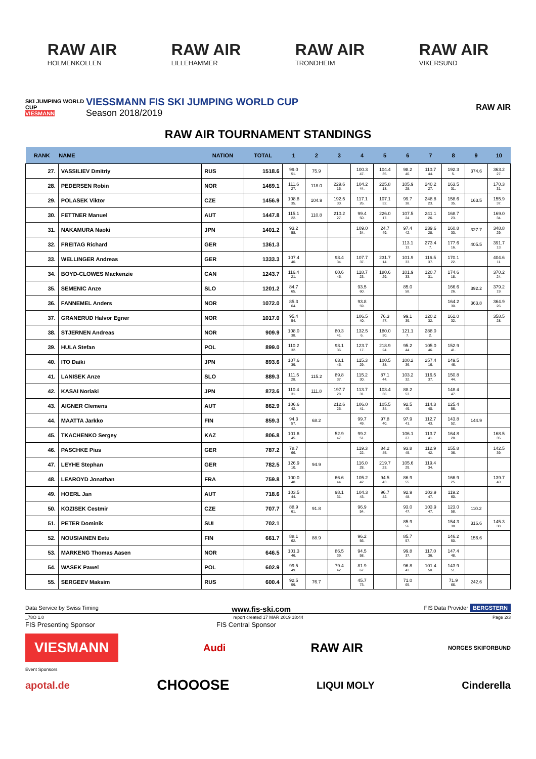RAW AIR
HOLMENKOLLEN
RAW AIR
LILLEHAMMER
RAW AIR
TRONDHEIM
RAW AIR
VIKERSUND
SKI JUMPING WORLD CUP
VIESMANN
VIESSMANN FIS SKI JUMPING WORLD CUP
Season 2018/2019
RAW AIR
RAW AIR TOURNAMENT STANDINGS
| RANK | NAME | NATION | TOTAL | 1 | 2 | 3 | 4 | 5 | 6 | 7 | 8 | 9 | 10 |
| --- | --- | --- | --- | --- | --- | --- | --- | --- | --- | --- | --- | --- | --- |
| 27. | VASSILIEV Dmitriy | RUS | 1518.6 | 99.0 51. | 75.9 | | 100.3 47. | 104.4 35. | 98.2 40. | 110.7 44. | 192.3 5. | 374.6 | 363.2 27. |
| 28. | PEDERSEN Robin | NOR | 1469.1 | 111.6 27. | 118.0 | 229.6 16. | 104.2 44. | 225.8 18. | 105.9 28. | 240.2 27. | 163.5 31. | | 170.3 31. |
| 29. | POLASEK Viktor | CZE | 1456.9 | 108.8 35. | 104.9 | 192.5 30. | 117.1 26. | 107.1 32. | 99.7 38. | 248.8 23. | 158.6 35. | 163.5 | 155.9 37. |
| 30. | FETTNER Manuel | AUT | 1447.8 | 115.1 22. | 110.8 | 210.2 27. | 99.4 50. | 226.0 17. | 107.5 24. | 241.1 26. | 168.7 23. | | 169.0 34. |
| 31. | NAKAMURA Naoki | JPN | 1401.2 | 93.2 58. | | | 109.0 34. | 24.7 49. | 97.4 42. | 239.6 28. | 160.8 33. | 327.7 | 348.8 29. |
| 32. | FREITAG Richard | GER | 1361.3 | | | | | | 113.1 13. | 273.4 7. | 177.6 16. | 405.5 | 391.7 13. |
| 33. | WELLINGER Andreas | GER | 1333.3 | 107.4 40. | | 93.4 34. | 107.7 37. | 231.7 14. | 101.9 33. | 116.5 37. | 170.1 22. | | 404.6 11. |
| 34. | BOYD-CLOWES Mackenzie | CAN | 1243.7 | 116.4 21. | | 60.6 46. | 118.7 23. | 180.6 29. | 101.9 33. | 120.7 31. | 174.6 18. | | 370.2 24. |
| 35. | SEMENIC Anze | SLO | 1201.2 | 84.7 65. | | | 93.5 60. | | 85.0 58. | | 166.6 26. | 392.2 | 379.2 19. |
| 36. | FANNEMEL Anders | NOR | 1072.0 | 85.3 64. | | | 93.8 59. | | | | 164.2 30. | 363.8 | 364.9 26. |
| 37. | GRANERUD Halvor Egner | NOR | 1017.0 | 95.4 54. | | | 106.5 40. | 76.3 47. | 99.1 39. | 120.2 32. | 161.0 32. | | 358.5 28. |
| 38. | STJERNEN Andreas | NOR | 909.9 | 108.0 38. | | 80.3 41. | 132.5 6. | 180.0 30. | 121.1 7. | 288.0 2. | | | |
| 39. | HULA Stefan | POL | 899.0 | 110.2 32. | | 93.1 36. | 123.7 17. | 218.9 24. | 95.2 44. | 105.0 46. | 152.9 41. | | |
| 40. | ITO Daiki | JPN | 893.6 | 107.6 39. | | 63.1 45. | 115.3 29. | 100.5 38. | 100.2 36. | 257.4 16. | 149.5 46. | | |
| 41. | LANISEK Anze | SLO | 889.3 | 111.5 28. | 115.2 | 89.8 37. | 115.2 30. | 87.1 44. | 103.2 32. | 116.5 37. | 150.8 44. | | |
| 42. | KASAI Noriaki | JPN | 873.6 | 110.4 31. | 111.8 | 197.7 28. | 113.7 31. | 103.4 36. | 88.2 53. | | 148.4 47. | | |
| 43. | AIGNER Clemens | AUT | 862.9 | 106.6 42. | | 212.6 25. | 106.0 41. | 105.5 34. | 92.5 49. | 114.3 40. | 125.4 56. | | |
| 44. | MAATTA Jarkko | FIN | 859.3 | 94.3 57. | 68.2 | | 99.7 49. | 97.8 40. | 97.9 41. | 112.7 43. | 143.8 52. | 144.9 | |
| 45. | TKACHENKO Sergey | KAZ | 806.8 | 101.6 45. | | 52.9 47. | 99.2 51. | | 106.1 27. | 113.7 41. | 164.8 28. | | 168.5 35. |
| 46. | PASCHKE Pius | GER | 787.2 | 78.7 66. | | | 119.3 22. | 84.2 45. | 93.8 45. | 112.9 42. | 155.8 36. | | 142.5 39. |
| 47. | LEYHE Stephan | GER | 782.5 | 126.9 10. | 94.9 | | 116.0 28. | 219.7 23. | 105.6 29. | 119.4 34. | | | |
| 48. | LEAROYD Jonathan | FRA | 759.8 | 100.0 48. | | 66.6 44. | 105.2 42. | 94.5 43. | 86.9 55. | | 166.9 25. | | 139.7 40. |
| 49. | HOERL Jan | AUT | 718.6 | 103.5 44. | | 98.1 31. | 104.3 43. | 96.7 42. | 92.9 48. | 103.9 47. | 119.2 60. | | |
| 50. | KOZISEK Cestmir | CZE | 707.7 | 88.9 61. | 91.8 | | 96.9 54. | | 93.0 47. | 103.9 47. | 123.0 58. | 110.2 | |
| 51. | PETER Dominik | SUI | 702.1 | | | | | | 85.9 56. | | 154.3 38. | 316.6 | 145.3 38. |
| 52. | NOUSIAINEN Eetu | FIN | 661.7 | 88.1 62. | 88.9 | | 96.2 56. | | 85.7 57. | | 146.2 50. | 156.6 | |
| 53. | MARKENG Thomas Aasen | NOR | 646.5 | 101.3 46. | | 86.5 39. | 94.5 58. | | 99.8 37. | 117.0 36. | 147.4 48. | | |
| 54. | WASEK Pawel | POL | 602.9 | 99.5 49. | | 79.4 42. | 81.9 67. | | 96.8 43. | 101.4 50. | 143.9 51. | | |
| 55. | SERGEEV Maksim | RUS | 600.4 | 92.5 59. | 76.7 | | 45.7 73. | | 71.0 65. | | 71.9 66. | 242.6 | |
Data Service by Swiss Timing www.fis-ski.com FIS Data Provider BERGSTERN
_78O 1.0 report created 17 MAR 2019 18:44 Page 2/3
FIS Presenting Sponsor FIS Central Sponsor
VIESMANN Audi RAW AIR NORGES SKIFORBUND
Event Sponsors
apotal.de CHOOOSE LIQUI MOLY Cinderella